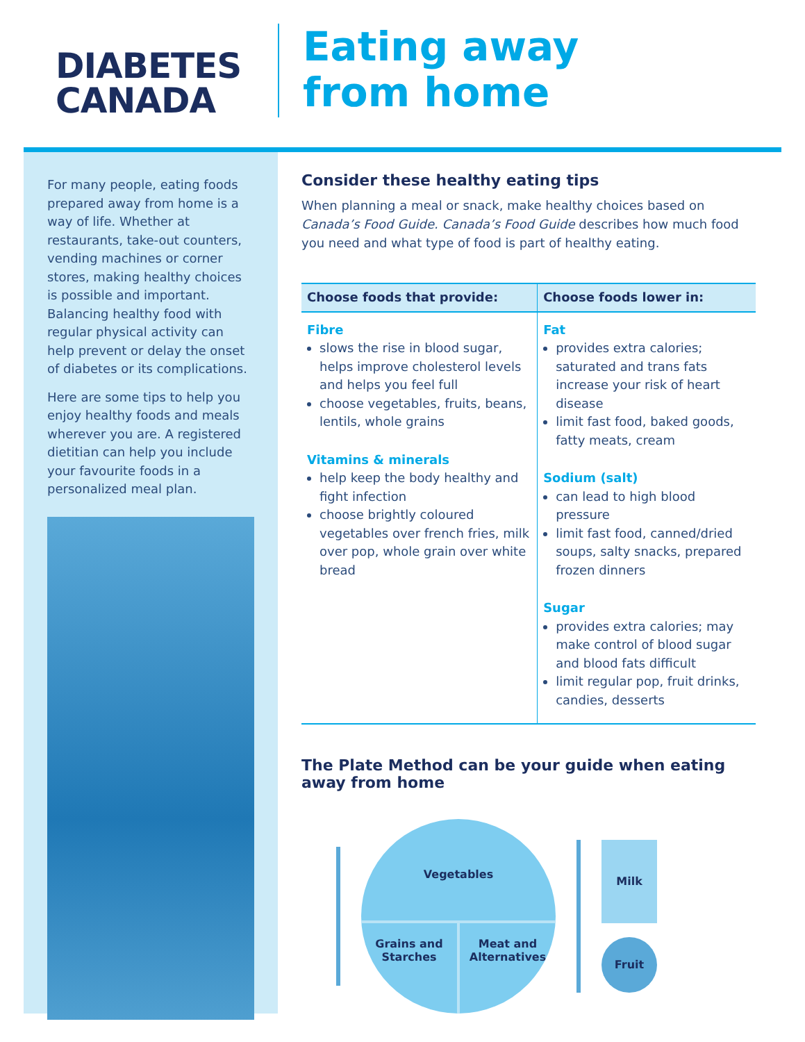DIABETES
CANADA
Eating away
from home
For many people, eating foods prepared away from home is a way of life. Whether at restaurants, take-out counters, vending machines or corner stores, making healthy choices is possible and important. Balancing healthy food with regular physical activity can help prevent or delay the onset of diabetes or its complications.
Here are some tips to help you enjoy healthy foods and meals wherever you are. A registered dietitian can help you include your favourite foods in a personalized meal plan.
Consider these healthy eating tips
When planning a meal or snack, make healthy choices based on Canada’s Food Guide. Canada’s Food Guide describes how much food you need and what type of food is part of healthy eating.
| Choose foods that provide: | Choose foods lower in: |
| --- | --- |
| Fibre slows the rise in blood sugar, helps improve cholesterol levels and helps you feel full choose vegetables, fruits, beans, lentils, whole grains Vitamins & minerals help keep the body healthy and fight infection choose brightly coloured vegetables over french fries, milk over pop, whole grain over white bread | Fat provides extra calories; saturated and trans fats increase your risk of heart disease limit fast food, baked goods, fatty meats, cream Sodium (salt) can lead to high blood pressure limit fast food, canned/dried soups, salty snacks, prepared frozen dinners Sugar provides extra calories; may make control of blood sugar and blood fats difficult limit regular pop, fruit drinks, candies, desserts |
The Plate Method can be your guide when eating away from home
Vegetables
Grains and Starches Meat and Alternatives
Milk
Fruit